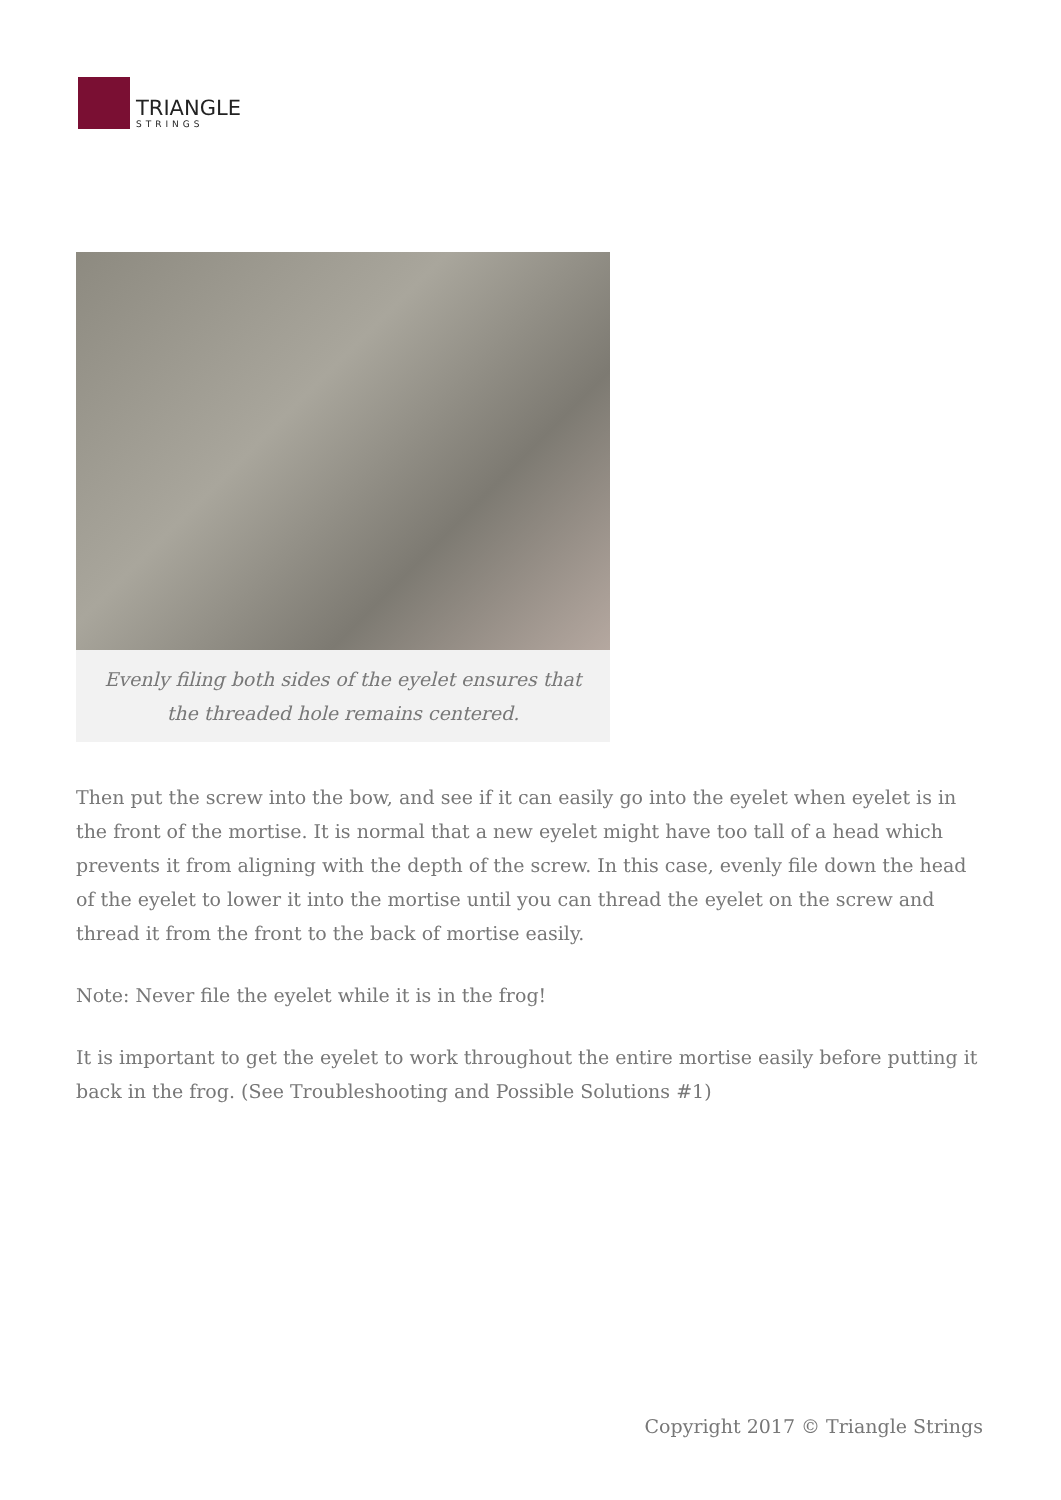TRIANGLE
STRINGS
Evenly filing both sides of the eyelet ensures that the threaded hole remains centered.
Then put the screw into the bow, and see if it can easily go into the eyelet when eyelet is in the front of the mortise. It is normal that a new eyelet might have too tall of a head which prevents it from aligning with the depth of the screw. In this case, evenly file down the head of the eyelet to lower it into the mortise until you can thread the eyelet on the screw and thread it from the front to the back of mortise easily.
Note: Never file the eyelet while it is in the frog!
It is important to get the eyelet to work throughout the entire mortise easily before putting it back in the frog. (See Troubleshooting and Possible Solutions #1)
Copyright 2017 © Triangle Strings